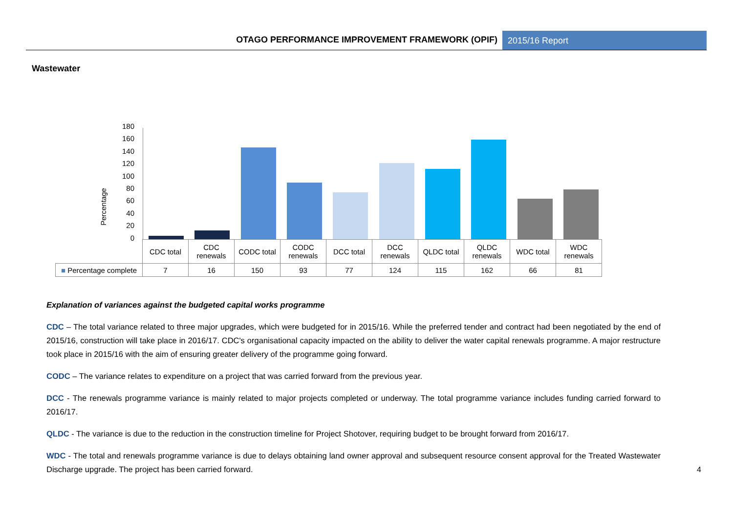OTAGO PERFORMANCE IMPROVEMENT FRAMEWORK (OPIF)
2015/16 Report
Wastewater
Percentage
180
160
140
120
100
80
60
40
20
0
| | CDC total | CDC renewals | CODC total | CODC renewals | DCC total | DCC renewals | QLDC total | QLDC renewals | WDC total | WDC renewals |
| ■ Percentage complete | 7 | 16 | 150 | 93 | 77 | 124 | 115 | 162 | 66 | 81 |
Explanation of variances against the budgeted capital works programme
CDC – The total variance related to three major upgrades, which were budgeted for in 2015/16. While the preferred tender and contract had been negotiated by the end of 2015/16, construction will take place in 2016/17. CDC's organisational capacity impacted on the ability to deliver the water capital renewals programme. A major restructure took place in 2015/16 with the aim of ensuring greater delivery of the programme going forward.
CODC – The variance relates to expenditure on a project that was carried forward from the previous year.
DCC - The renewals programme variance is mainly related to major projects completed or underway. The total programme variance includes funding carried forward to 2016/17.
QLDC - The variance is due to the reduction in the construction timeline for Project Shotover, requiring budget to be brought forward from 2016/17.
WDC - The total and renewals programme variance is due to delays obtaining land owner approval and subsequent resource consent approval for the Treated Wastewater Discharge upgrade. The project has been carried forward.
4